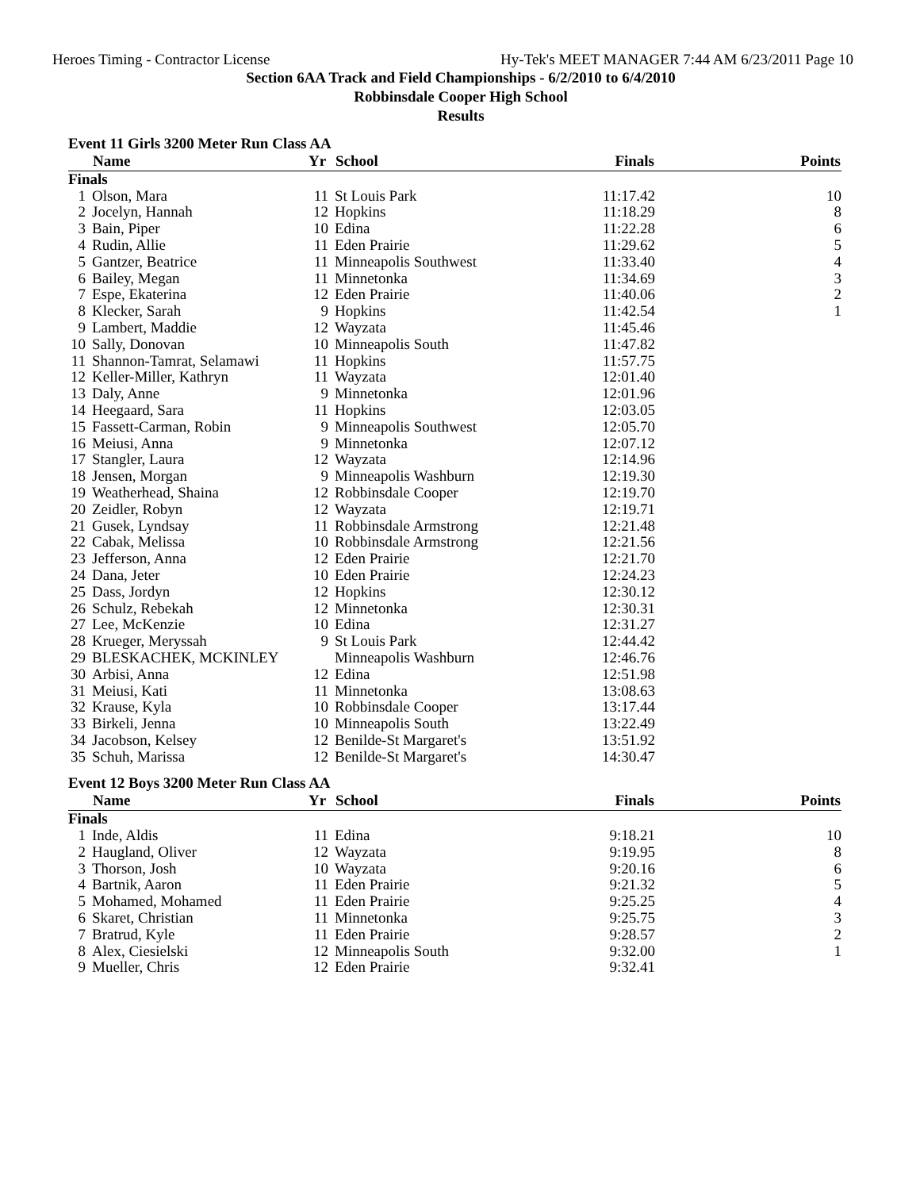Heroes Timing - Contractor License Hy-Tek's MEET MANAGER 7:44 AM 6/23/2011 Page 10
Section 6AA Track and Field Championships - 6/2/2010 to 6/4/2010
Robbinsdale Cooper High School
Results
Event 11 Girls 3200 Meter Run Class AA
| | Name | Yr | School | Finals | Points |
| --- | --- | --- | --- | --- | --- |
| Finals | | | | | |
| 1 | Olson, Mara | 11 | St Louis Park | 11:17.42 | 10 |
| 2 | Jocelyn, Hannah | 12 | Hopkins | 11:18.29 | 8 |
| 3 | Bain, Piper | 10 | Edina | 11:22.28 | 6 |
| 4 | Rudin, Allie | 11 | Eden Prairie | 11:29.62 | 5 |
| 5 | Gantzer, Beatrice | 11 | Minneapolis Southwest | 11:33.40 | 4 |
| 6 | Bailey, Megan | 11 | Minnetonka | 11:34.69 | 3 |
| 7 | Espe, Ekaterina | 12 | Eden Prairie | 11:40.06 | 2 |
| 8 | Klecker, Sarah | 9 | Hopkins | 11:42.54 | 1 |
| 9 | Lambert, Maddie | 12 | Wayzata | 11:45.46 | |
| 10 | Sally, Donovan | 10 | Minneapolis South | 11:47.82 | |
| 11 | Shannon-Tamrat, Selamawi | 11 | Hopkins | 11:57.75 | |
| 12 | Keller-Miller, Kathryn | 11 | Wayzata | 12:01.40 | |
| 13 | Daly, Anne | 9 | Minnetonka | 12:01.96 | |
| 14 | Heegaard, Sara | 11 | Hopkins | 12:03.05 | |
| 15 | Fassett-Carman, Robin | 9 | Minneapolis Southwest | 12:05.70 | |
| 16 | Meiusi, Anna | 9 | Minnetonka | 12:07.12 | |
| 17 | Stangler, Laura | 12 | Wayzata | 12:14.96 | |
| 18 | Jensen, Morgan | 9 | Minneapolis Washburn | 12:19.30 | |
| 19 | Weatherhead, Shaina | 12 | Robbinsdale Cooper | 12:19.70 | |
| 20 | Zeidler, Robyn | 12 | Wayzata | 12:19.71 | |
| 21 | Gusek, Lyndsay | 11 | Robbinsdale Armstrong | 12:21.48 | |
| 22 | Cabak, Melissa | 10 | Robbinsdale Armstrong | 12:21.56 | |
| 23 | Jefferson, Anna | 12 | Eden Prairie | 12:21.70 | |
| 24 | Dana, Jeter | 10 | Eden Prairie | 12:24.23 | |
| 25 | Dass, Jordyn | 12 | Hopkins | 12:30.12 | |
| 26 | Schulz, Rebekah | 12 | Minnetonka | 12:30.31 | |
| 27 | Lee, McKenzie | 10 | Edina | 12:31.27 | |
| 28 | Krueger, Meryssah | 9 | St Louis Park | 12:44.42 | |
| 29 | BLESKACHEK, MCKINLEY | | Minneapolis Washburn | 12:46.76 | |
| 30 | Arbisi, Anna | 12 | Edina | 12:51.98 | |
| 31 | Meiusi, Kati | 11 | Minnetonka | 13:08.63 | |
| 32 | Krause, Kyla | 10 | Robbinsdale Cooper | 13:17.44 | |
| 33 | Birkeli, Jenna | 10 | Minneapolis South | 13:22.49 | |
| 34 | Jacobson, Kelsey | 12 | Benilde-St Margaret's | 13:51.92 | |
| 35 | Schuh, Marissa | 12 | Benilde-St Margaret's | 14:30.47 | |
Event 12 Boys 3200 Meter Run Class AA
| | Name | Yr | School | Finals | Points |
| --- | --- | --- | --- | --- | --- |
| Finals | | | | | |
| 1 | Inde, Aldis | 11 | Edina | 9:18.21 | 10 |
| 2 | Haugland, Oliver | 12 | Wayzata | 9:19.95 | 8 |
| 3 | Thorson, Josh | 10 | Wayzata | 9:20.16 | 6 |
| 4 | Bartnik, Aaron | 11 | Eden Prairie | 9:21.32 | 5 |
| 5 | Mohamed, Mohamed | 11 | Eden Prairie | 9:25.25 | 4 |
| 6 | Skaret, Christian | 11 | Minnetonka | 9:25.75 | 3 |
| 7 | Bratrud, Kyle | 11 | Eden Prairie | 9:28.57 | 2 |
| 8 | Alex, Ciesielski | 12 | Minneapolis South | 9:32.00 | 1 |
| 9 | Mueller, Chris | 12 | Eden Prairie | 9:32.41 | |